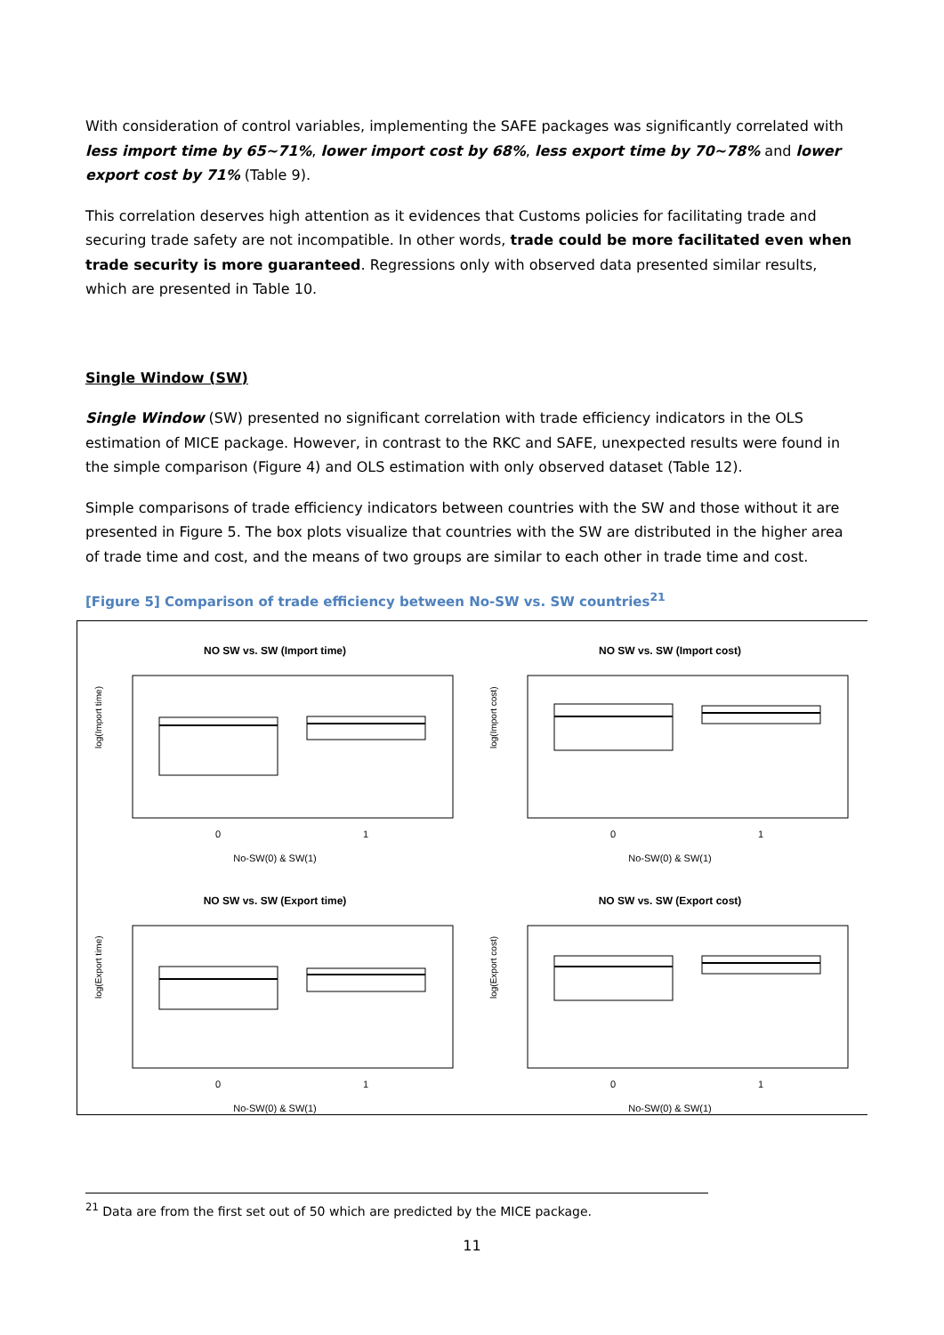With consideration of control variables, implementing the SAFE packages was significantly correlated with less import time by 65~71%, lower import cost by 68%, less export time by 70~78% and lower export cost by 71% (Table 9).
This correlation deserves high attention as it evidences that Customs policies for facilitating trade and securing trade safety are not incompatible. In other words, trade could be more facilitated even when trade security is more guaranteed. Regressions only with observed data presented similar results, which are presented in Table 10.
Single Window (SW)
Single Window (SW) presented no significant correlation with trade efficiency indicators in the OLS estimation of MICE package. However, in contrast to the RKC and SAFE, unexpected results were found in the simple comparison (Figure 4) and OLS estimation with only observed dataset (Table 12).
Simple comparisons of trade efficiency indicators between countries with the SW and those without it are presented in Figure 5. The box plots visualize that countries with the SW are distributed in the higher area of trade time and cost, and the means of two groups are similar to each other in trade time and cost.
[Figure 5] Comparison of trade efficiency between No-SW vs. SW countries<sup>21</sup>
NO SW vs. SW (Import time)
log(Import time)
0
1
No-SW(0) & SW(1)
NO SW vs. SW (Import cost)
log(Import cost)
0
1
No-SW(0) & SW(1)
NO SW vs. SW (Export time)
log(Export time)
0
1
No-SW(0) & SW(1)
NO SW vs. SW (Export cost)
log(Export cost)
0
1
No-SW(0) & SW(1)
<sup>21</sup> Data are from the first set out of 50 which are predicted by the MICE package.
11